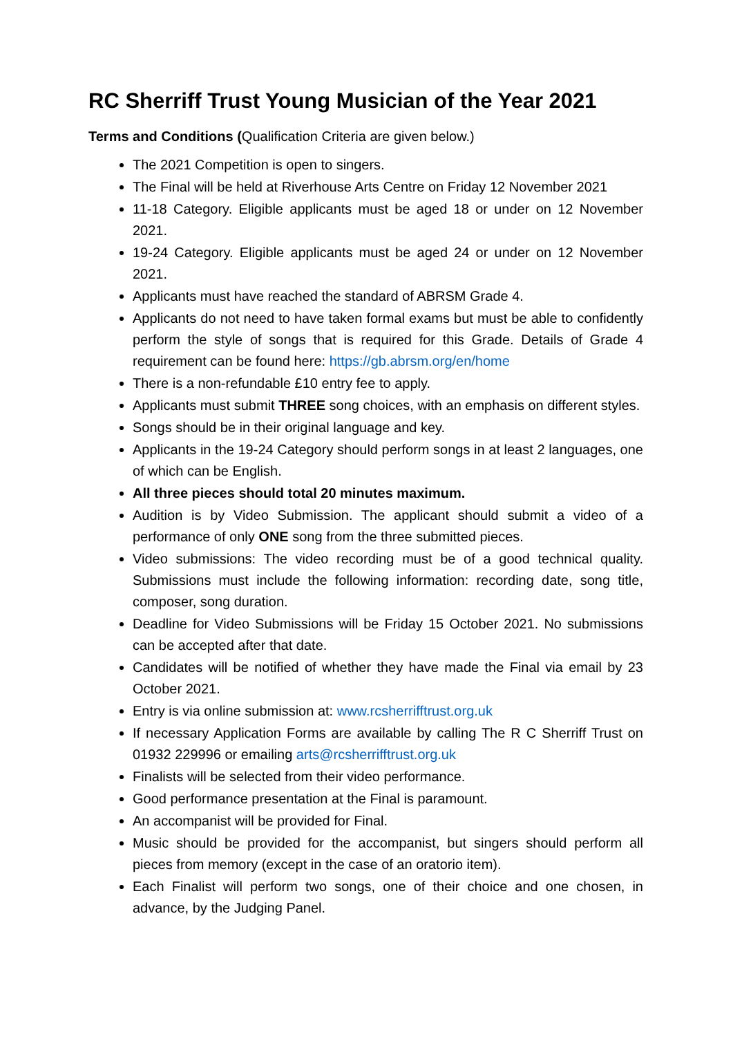RC Sherriff Trust Young Musician of the Year 2021
Terms and Conditions (Qualification Criteria are given below.)
The 2021 Competition is open to singers.
The Final will be held at Riverhouse Arts Centre on Friday 12 November 2021
11-18 Category. Eligible applicants must be aged 18 or under on 12 November 2021.
19-24 Category. Eligible applicants must be aged 24 or under on 12 November 2021.
Applicants must have reached the standard of ABRSM Grade 4.
Applicants do not need to have taken formal exams but must be able to confidently perform the style of songs that is required for this Grade. Details of Grade 4 requirement can be found here: https://gb.abrsm.org/en/home
There is a non-refundable £10 entry fee to apply.
Applicants must submit THREE song choices, with an emphasis on different styles.
Songs should be in their original language and key.
Applicants in the 19-24 Category should perform songs in at least 2 languages, one of which can be English.
All three pieces should total 20 minutes maximum.
Audition is by Video Submission. The applicant should submit a video of a performance of only ONE song from the three submitted pieces.
Video submissions: The video recording must be of a good technical quality. Submissions must include the following information: recording date, song title, composer, song duration.
Deadline for Video Submissions will be Friday 15 October 2021. No submissions can be accepted after that date.
Candidates will be notified of whether they have made the Final via email by 23 October 2021.
Entry is via online submission at: www.rcsherrifftrust.org.uk
If necessary Application Forms are available by calling The R C Sherriff Trust on 01932 229996 or emailing arts@rcsherrifftrust.org.uk
Finalists will be selected from their video performance.
Good performance presentation at the Final is paramount.
An accompanist will be provided for Final.
Music should be provided for the accompanist, but singers should perform all pieces from memory (except in the case of an oratorio item).
Each Finalist will perform two songs, one of their choice and one chosen, in advance, by the Judging Panel.